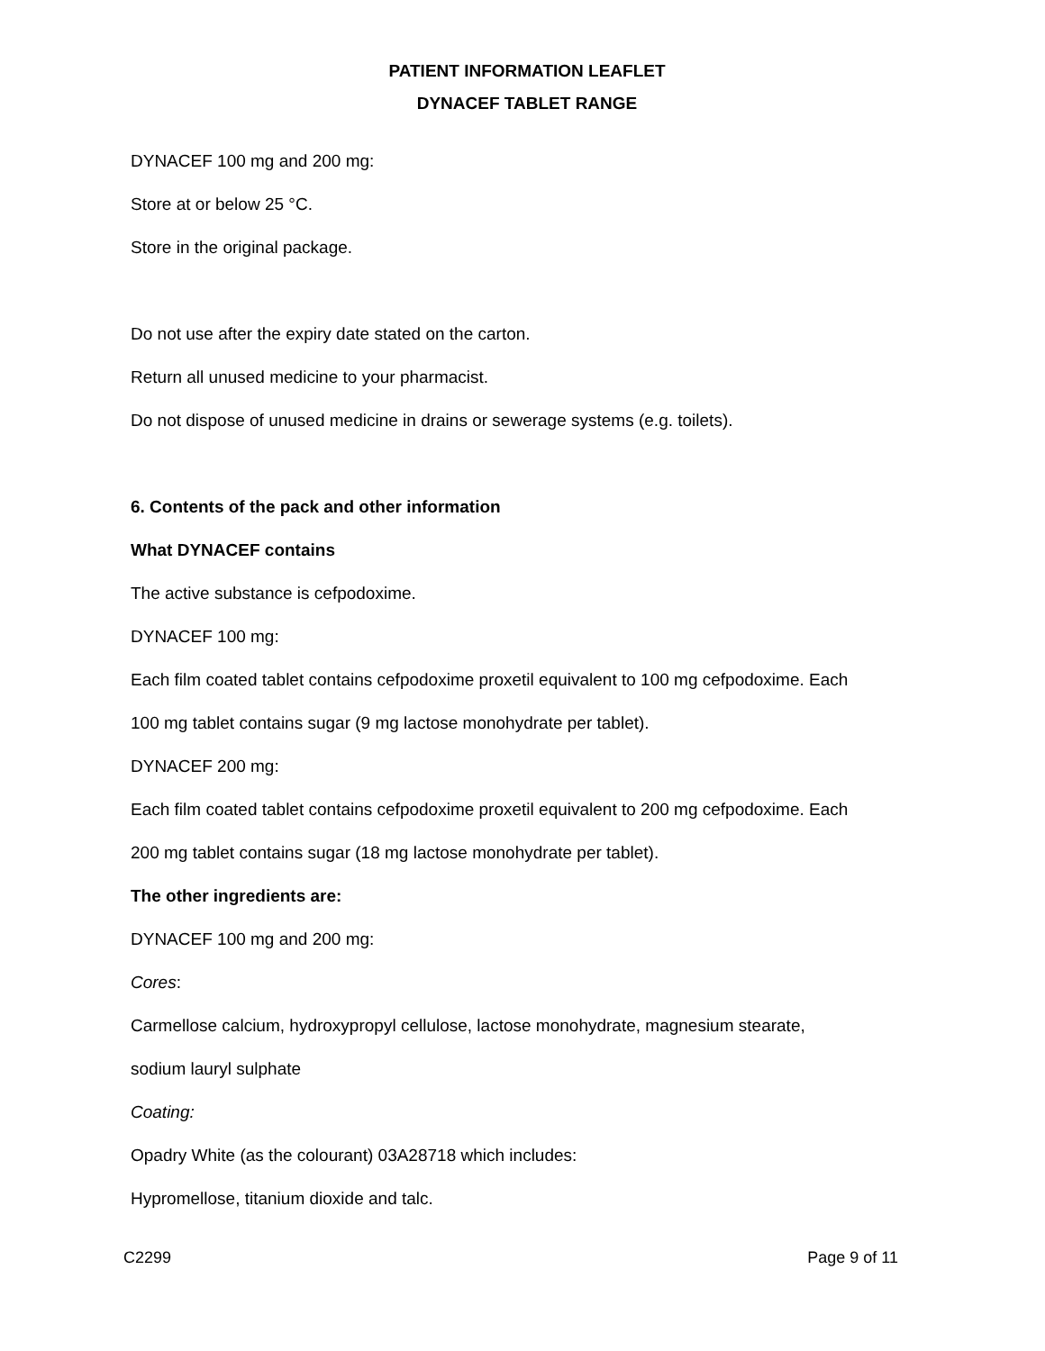PATIENT INFORMATION LEAFLET
DYNACEF TABLET RANGE
DYNACEF 100 mg and 200 mg:
Store at or below 25 °C.
Store in the original package.
Do not use after the expiry date stated on the carton.
Return all unused medicine to your pharmacist.
Do not dispose of unused medicine in drains or sewerage systems (e.g. toilets).
6. Contents of the pack and other information
What DYNACEF contains
The active substance is cefpodoxime.
DYNACEF 100 mg:
Each film coated tablet contains cefpodoxime proxetil equivalent to 100 mg cefpodoxime. Each
100 mg tablet contains sugar (9 mg lactose monohydrate per tablet).
DYNACEF 200 mg:
Each film coated tablet contains cefpodoxime proxetil equivalent to 200 mg cefpodoxime. Each
200 mg tablet contains sugar (18 mg lactose monohydrate per tablet).
The other ingredients are:
DYNACEF 100 mg and 200 mg:
Cores:
Carmellose calcium, hydroxypropyl cellulose, lactose monohydrate, magnesium stearate,
sodium lauryl sulphate
Coating:
Opadry White (as the colourant) 03A28718 which includes:
Hypromellose, titanium dioxide and talc.
C2299 Page 9 of 11